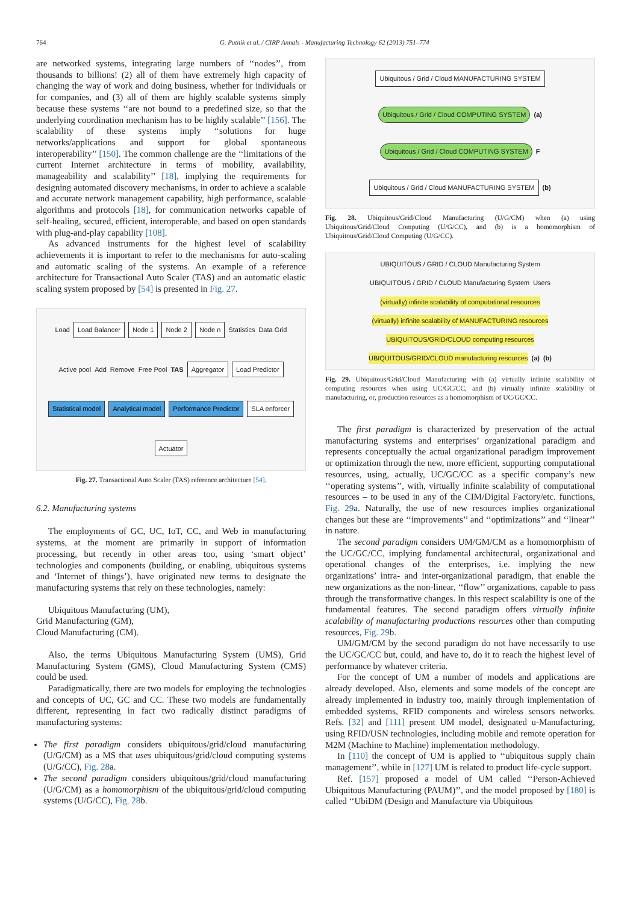764 G. Putnik et al. / CIRP Annals - Manufacturing Technology 62 (2013) 751–774
are networked systems, integrating large numbers of ‘‘nodes’’, from thousands to billions! (2) all of them have extremely high capacity of changing the way of work and doing business, whether for individuals or for companies, and (3) all of them are highly scalable systems simply because these systems ‘‘are not bound to a predefined size, so that the underlying coordination mechanism has to be highly scalable’’ [156]. The scalability of these systems imply ‘‘solutions for huge networks/applications and support for global spontaneous interoperability’’ [150]. The common challenge are the ‘‘limitations of the current Internet architecture in terms of mobility, availability, manageability and scalability’’ [18], implying the requirements for designing automated discovery mechanisms, in order to achieve a scalable and accurate network management capability, high performance, scalable algorithms and protocols [18], for communication networks capable of self-healing, secured, efficient, interoperable, and based on open standards with plug-and-play capability [108].
As advanced instruments for the highest level of scalability achievements it is important to refer to the mechanisms for auto-scaling and automatic scaling of the systems. An example of a reference architecture for Transactional Auto Scaler (TAS) and an automatic elastic scaling system proposed by [54] is presented in Fig. 27.
Load Load Balancer Node 1 Node 2 Node n Statistics Data Grid Active pool Add Remove Free Pool TAS Aggregator Load Predictor Statistical model Analytical model Performance Predictor SLA enforcer Actuator
Fig. 27. Transactional Auto Scaler (TAS) reference architecture [54].
6.2. Manufacturing systems
The employments of GC, UC, IoT, CC, and Web in manufacturing systems, at the moment are primarily in support of information processing, but recently in other areas too, using ‘smart object’ technologies and components (building, or enabling, ubiquitous systems and ‘Internet of things’), have originated new terms to designate the manufacturing systems that rely on these technologies, namely:
Ubiquitous Manufacturing (UM),
Grid Manufacturing (GM),
Cloud Manufacturing (CM).
Also, the terms Ubiquitous Manufacturing System (UMS), Grid Manufacturing System (GMS), Cloud Manufacturing System (CMS) could be used.
Paradigmatically, there are two models for employing the technologies and concepts of UC, GC and CC. These two models are fundamentally different, representing in fact two radically distinct paradigms of manufacturing systems:
The first paradigm considers ubiquitous/grid/cloud manufacturing (U/G/CM) as a MS that uses ubiquitous/grid/cloud computing systems (U/G/CC), Fig. 28a.
The second paradigm considers ubiquitous/grid/cloud manufacturing (U/G/CM) as a homomorphism of the ubiquitous/grid/cloud computing systems (U/G/CC), Fig. 28b.
Ubiquitous / Grid / Cloud MANUFACTURING SYSTEM Ubiquitous / Grid / Cloud COMPUTING SYSTEM (a) Ubiquitous / Grid / Cloud COMPUTING SYSTEM F Ubiquitous / Grid / Cloud MANUFACTURING SYSTEM (b)
Fig. 28. Ubiquitous/Grid/Cloud Manufacturing (U/G/CM) when (a) using Ubiquitous/Grid/Cloud Computing (U/G/CC), and (b) is a homomorphism of Ubiquitous/Grid/Cloud Computing (U/G/CC).
UBIQUITOUS / GRID / CLOUD Manufacturing System UBIQUITOUS / GRID / CLOUD Manufacturing System Users (virtually) infinite scalability of computational resources (virtually) infinite scalability of MANUFACTURING resources UBIQUITOUS/GRID/CLOUD computing resources UBIQUITOUS/GRID/CLOUD manufacturing resources (a) (b)
Fig. 29. Ubiquitous/Grid/Cloud Manufacturing with (a) virtually infinite scalability of computing resources when using UC/GC/CC, and (b) virtually infinite scalability of manufacturing, or, production resources as a homomorphism of UC/GC/CC.
The first paradigm is characterized by preservation of the actual manufacturing systems and enterprises’ organizational paradigm and represents conceptually the actual organizational paradigm improvement or optimization through the new, more efficient, supporting computational resources, using, actually, UC/GC/CC as a specific company’s new ‘‘operating systems’’, with, virtually infinite scalability of computational resources – to be used in any of the CIM/Digital Factory/etc. functions, Fig. 29a. Naturally, the use of new resources implies organizational changes but these are ‘‘improvements’’ and ‘‘optimizations’’ and ‘‘linear’’ in nature.
The second paradigm considers UM/GM/CM as a homomorphism of the UC/GC/CC, implying fundamental architectural, organizational and operational changes of the enterprises, i.e. implying the new organizations’ intra- and inter-organizational paradigm, that enable the new organizations as the non-linear, ‘‘flow’’ organizations, capable to pass through the transformative changes. In this respect scalability is one of the fundamental features. The second paradigm offers virtually infinite scalability of manufacturing productions resources other than computing resources, Fig. 29b.
UM/GM/CM by the second paradigm do not have necessarily to use the UC/GC/CC but, could, and have to, do it to reach the highest level of performance by whatever criteria.
For the concept of UM a number of models and applications are already developed. Also, elements and some models of the concept are already implemented in industry too, mainly through implementation of embedded systems, RFID components and wireless sensors networks. Refs. [32] and [111] present UM model, designated u-Manufacturing, using RFID/USN technologies, including mobile and remote operation for M2M (Machine to Machine) implementation methodology.
In [110] the concept of UM is applied to ‘‘ubiquitous supply chain management’’, while in [127] UM is related to product life-cycle support.
Ref. [157] proposed a model of UM called ‘‘Person-Achieved Ubiquitous Manufacturing (PAUM)’’, and the model proposed by [180] is called ‘‘UbiDM (Design and Manufacture via Ubiquitous